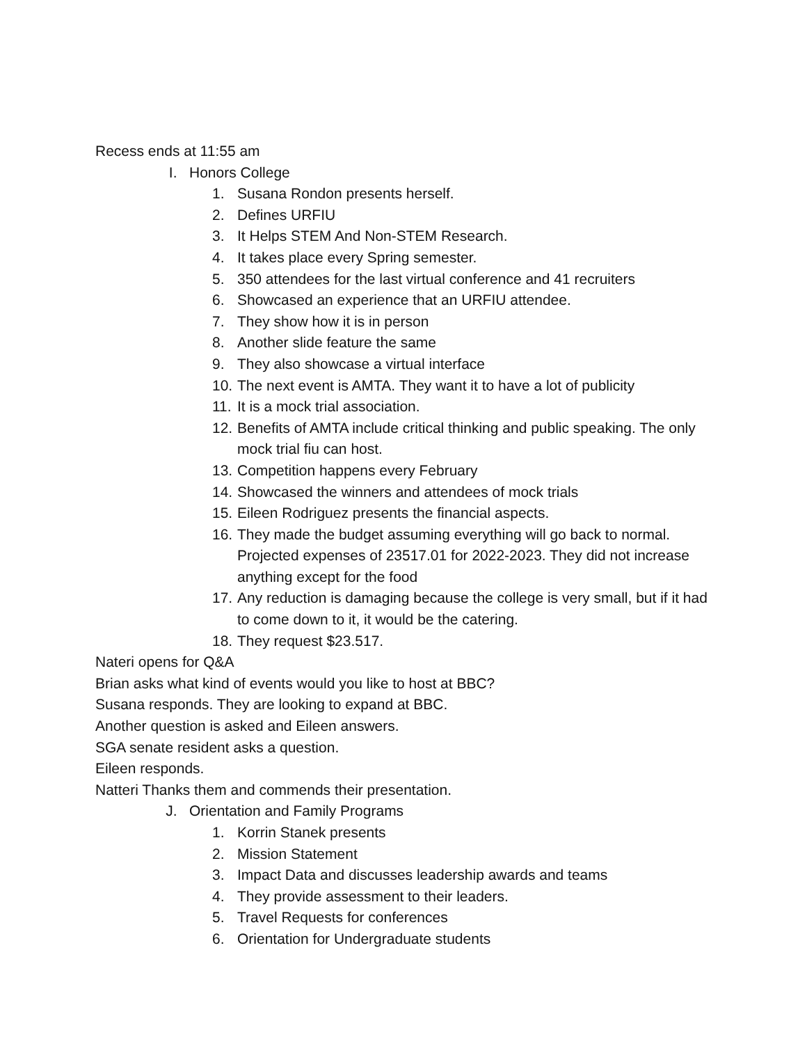Recess ends at 11:55 am
I. Honors College
1. Susana Rondon presents herself.
2. Defines URFIU
3. It Helps STEM And Non-STEM Research.
4. It takes place every Spring semester.
5. 350 attendees for the last virtual conference and 41 recruiters
6. Showcased an experience that an URFIU attendee.
7. They show how it is in person
8. Another slide feature the same
9. They also showcase a virtual interface
10. The next event is AMTA. They want it to have a lot of publicity
11. It is a mock trial association.
12. Benefits of AMTA include critical thinking and public speaking. The only mock trial fiu can host.
13. Competition happens every February
14. Showcased the winners and attendees of mock trials
15. Eileen Rodriguez presents the financial aspects.
16. They made the budget assuming everything will go back to normal. Projected expenses of 23517.01 for 2022-2023. They did not increase anything except for the food
17. Any reduction is damaging because the college is very small, but if it had to come down to it, it would be the catering.
18. They request $23.517.
Nateri opens for Q&A
Brian asks what kind of events would you like to host at BBC?
Susana responds. They are looking to expand at BBC.
Another question is asked and Eileen answers.
SGA senate resident asks a question.
Eileen responds.
Natteri Thanks them and commends their presentation.
J. Orientation and Family Programs
1. Korrin Stanek presents
2. Mission Statement
3. Impact Data and discusses leadership awards and teams
4. They provide assessment to their leaders.
5. Travel Requests for conferences
6. Orientation for Undergraduate students